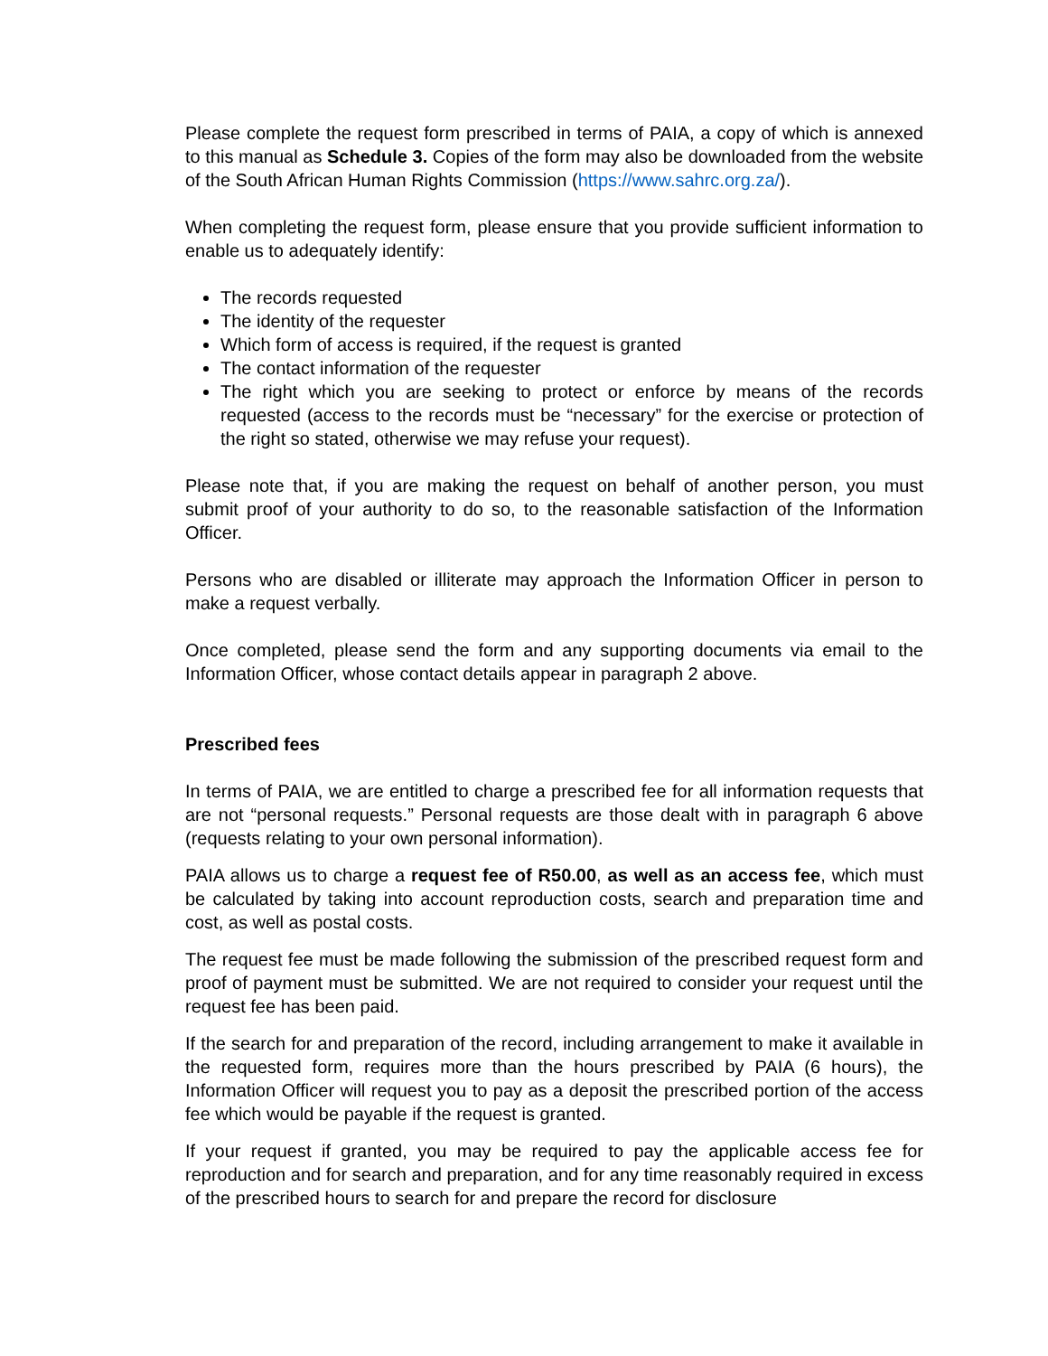Please complete the request form prescribed in terms of PAIA, a copy of which is annexed to this manual as Schedule 3. Copies of the form may also be downloaded from the website of the South African Human Rights Commission (https://www.sahrc.org.za/).
When completing the request form, please ensure that you provide sufficient information to enable us to adequately identify:
The records requested
The identity of the requester
Which form of access is required, if the request is granted
The contact information of the requester
The right which you are seeking to protect or enforce by means of the records requested (access to the records must be “necessary” for the exercise or protection of the right so stated, otherwise we may refuse your request).
Please note that, if you are making the request on behalf of another person, you must submit proof of your authority to do so, to the reasonable satisfaction of the Information Officer.
Persons who are disabled or illiterate may approach the Information Officer in person to make a request verbally.
Once completed, please send the form and any supporting documents via email to the Information Officer, whose contact details appear in paragraph 2 above.
Prescribed fees
In terms of PAIA, we are entitled to charge a prescribed fee for all information requests that are not “personal requests.” Personal requests are those dealt with in paragraph 6 above (requests relating to your own personal information).
PAIA allows us to charge a request fee of R50.00, as well as an access fee, which must be calculated by taking into account reproduction costs, search and preparation time and cost, as well as postal costs.
The request fee must be made following the submission of the prescribed request form and proof of payment must be submitted. We are not required to consider your request until the request fee has been paid.
If the search for and preparation of the record, including arrangement to make it available in the requested form, requires more than the hours prescribed by PAIA (6 hours), the Information Officer will request you to pay as a deposit the prescribed portion of the access fee which would be payable if the request is granted.
If your request if granted, you may be required to pay the applicable access fee for reproduction and for search and preparation, and for any time reasonably required in excess of the prescribed hours to search for and prepare the record for disclosure